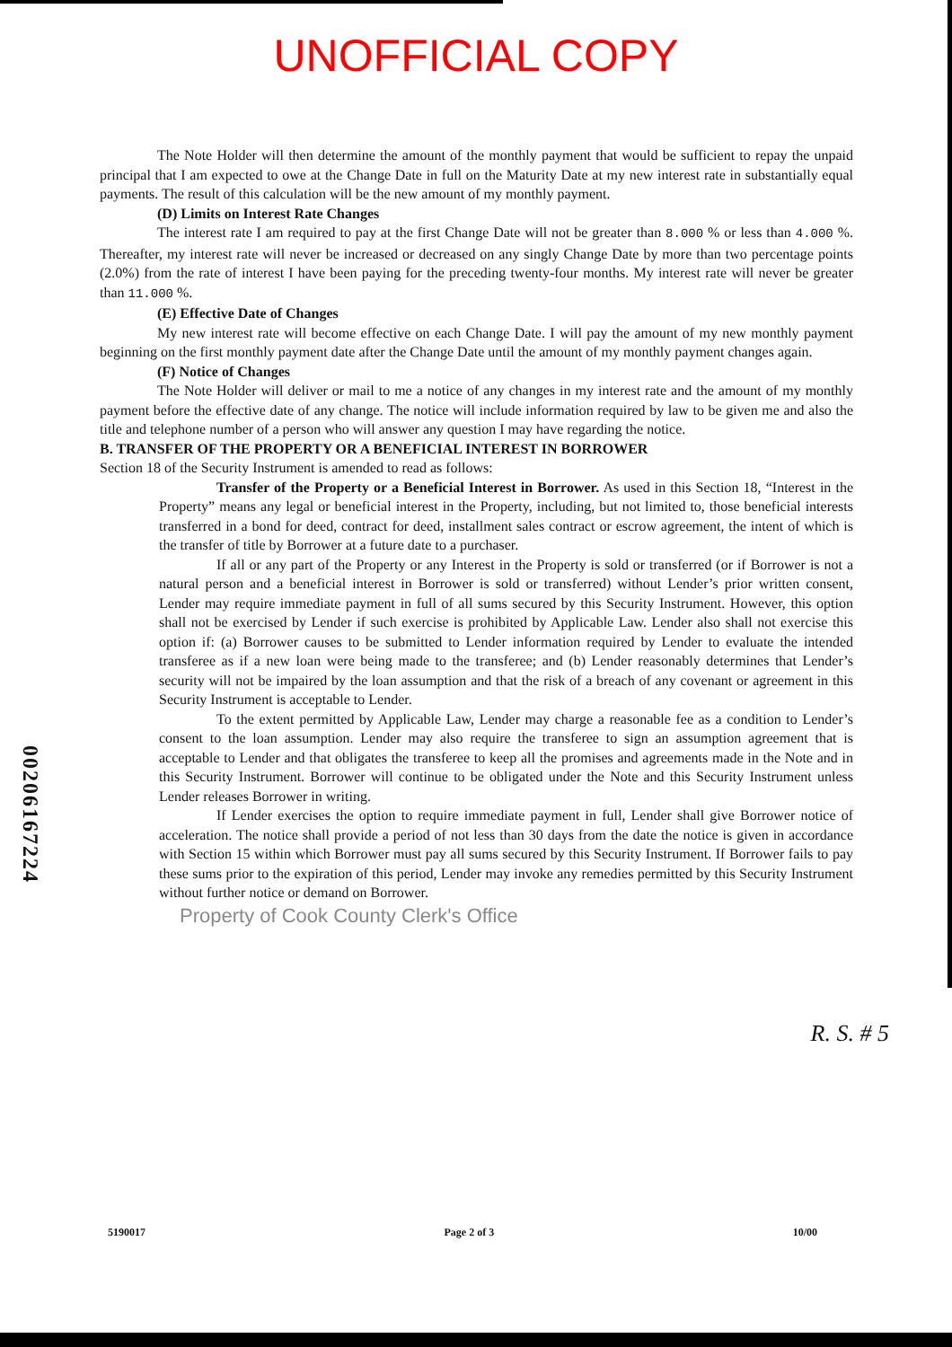UNOFFICIAL COPY
The Note Holder will then determine the amount of the monthly payment that would be sufficient to repay the unpaid principal that I am expected to owe at the Change Date in full on the Maturity Date at my new interest rate in substantially equal payments. The result of this calculation will be the new amount of my monthly payment.
(D) Limits on Interest Rate Changes
The interest rate I am required to pay at the first Change Date will not be greater than 8.000 % or less than 4.000 %. Thereafter, my interest rate will never be increased or decreased on any singly Change Date by more than two percentage points (2.0%) from the rate of interest I have been paying for the preceding twenty-four months. My interest rate will never be greater than 11.000 %.
(E) Effective Date of Changes
My new interest rate will become effective on each Change Date. I will pay the amount of my new monthly payment beginning on the first monthly payment date after the Change Date until the amount of my monthly payment changes again.
(F) Notice of Changes
The Note Holder will deliver or mail to me a notice of any changes in my interest rate and the amount of my monthly payment before the effective date of any change. The notice will include information required by law to be given me and also the title and telephone number of a person who will answer any question I may have regarding the notice.
B. TRANSFER OF THE PROPERTY OR A BENEFICIAL INTEREST IN BORROWER
Section 18 of the Security Instrument is amended to read as follows:
Transfer of the Property or a Beneficial Interest in Borrower. As used in this Section 18, “Interest in the Property” means any legal or beneficial interest in the Property, including, but not limited to, those beneficial interests transferred in a bond for deed, contract for deed, installment sales contract or escrow agreement, the intent of which is the transfer of title by Borrower at a future date to a purchaser.
If all or any part of the Property or any Interest in the Property is sold or transferred (or if Borrower is not a natural person and a beneficial interest in Borrower is sold or transferred) without Lender’s prior written consent, Lender may require immediate payment in full of all sums secured by this Security Instrument. However, this option shall not be exercised by Lender if such exercise is prohibited by Applicable Law. Lender also shall not exercise this option if: (a) Borrower causes to be submitted to Lender information required by Lender to evaluate the intended transferee as if a new loan were being made to the transferee; and (b) Lender reasonably determines that Lender’s security will not be impaired by the loan assumption and that the risk of a breach of any covenant or agreement in this Security Instrument is acceptable to Lender.
To the extent permitted by Applicable Law, Lender may charge a reasonable fee as a condition to Lender’s consent to the loan assumption. Lender may also require the transferee to sign an assumption agreement that is acceptable to Lender and that obligates the transferee to keep all the promises and agreements made in the Note and in this Security Instrument. Borrower will continue to be obligated under the Note and this Security Instrument unless Lender releases Borrower in writing.
If Lender exercises the option to require immediate payment in full, Lender shall give Borrower notice of acceleration. The notice shall provide a period of not less than 30 days from the date the notice is given in accordance with Section 15 within which Borrower must pay all sums secured by this Security Instrument. If Borrower fails to pay these sums prior to the expiration of this period, Lender may invoke any remedies permitted by this Security Instrument without further notice or demand on Borrower.
Property of Cook County Clerk's Office
R. S. # 5
5190017 Page 2 of 3 10/00
00206167224